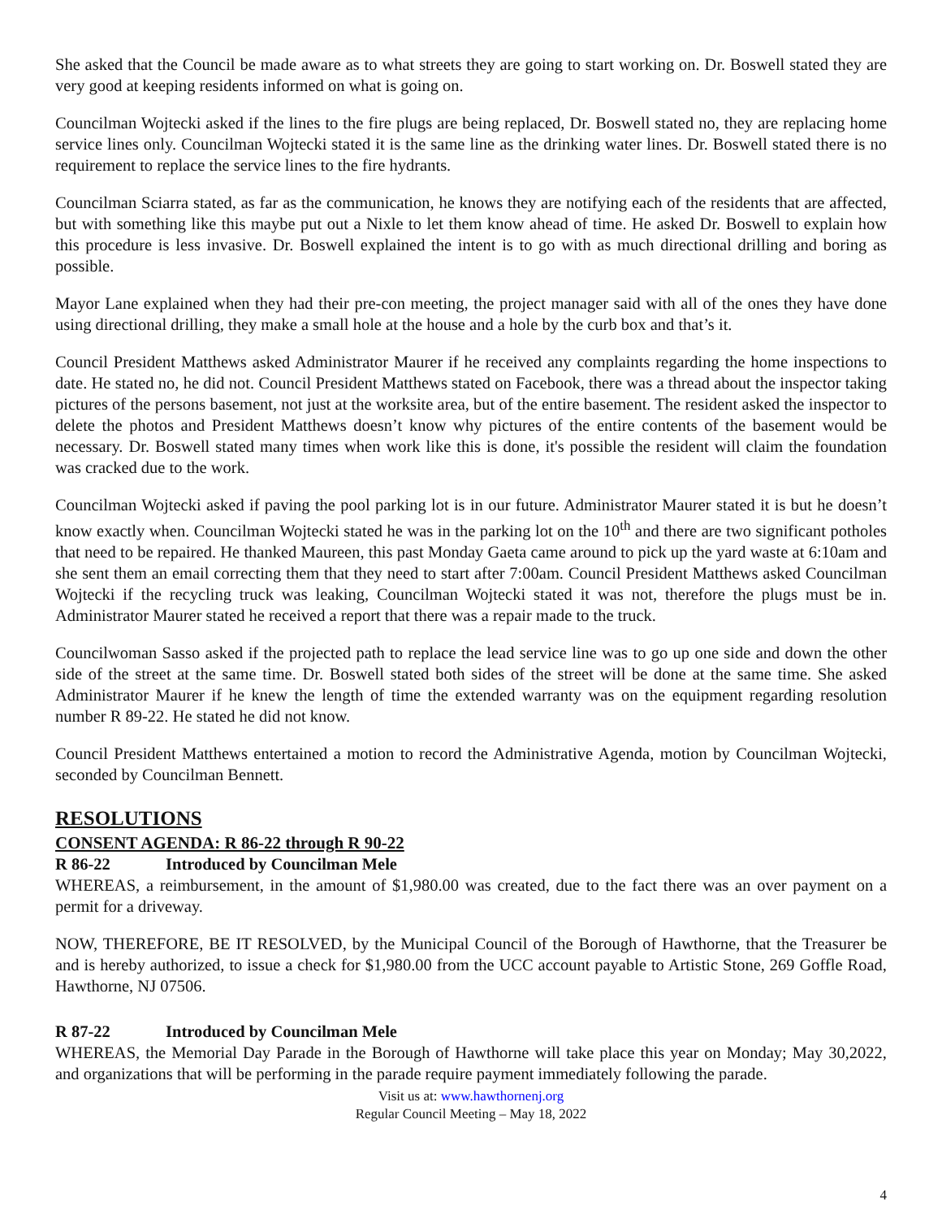She asked that the Council be made aware as to what streets they are going to start working on. Dr. Boswell stated they are very good at keeping residents informed on what is going on.
Councilman Wojtecki asked if the lines to the fire plugs are being replaced, Dr. Boswell stated no, they are replacing home service lines only. Councilman Wojtecki stated it is the same line as the drinking water lines. Dr. Boswell stated there is no requirement to replace the service lines to the fire hydrants.
Councilman Sciarra stated, as far as the communication, he knows they are notifying each of the residents that are affected, but with something like this maybe put out a Nixle to let them know ahead of time. He asked Dr. Boswell to explain how this procedure is less invasive. Dr. Boswell explained the intent is to go with as much directional drilling and boring as possible.
Mayor Lane explained when they had their pre-con meeting, the project manager said with all of the ones they have done using directional drilling, they make a small hole at the house and a hole by the curb box and that’s it.
Council President Matthews asked Administrator Maurer if he received any complaints regarding the home inspections to date. He stated no, he did not. Council President Matthews stated on Facebook, there was a thread about the inspector taking pictures of the persons basement, not just at the worksite area, but of the entire basement. The resident asked the inspector to delete the photos and President Matthews doesn’t know why pictures of the entire contents of the basement would be necessary. Dr. Boswell stated many times when work like this is done, it's possible the resident will claim the foundation was cracked due to the work.
Councilman Wojtecki asked if paving the pool parking lot is in our future. Administrator Maurer stated it is but he doesn’t know exactly when. Councilman Wojtecki stated he was in the parking lot on the 10<sup>th</sup> and there are two significant potholes that need to be repaired. He thanked Maureen, this past Monday Gaeta came around to pick up the yard waste at 6:10am and she sent them an email correcting them that they need to start after 7:00am. Council President Matthews asked Councilman Wojtecki if the recycling truck was leaking, Councilman Wojtecki stated it was not, therefore the plugs must be in. Administrator Maurer stated he received a report that there was a repair made to the truck.
Councilwoman Sasso asked if the projected path to replace the lead service line was to go up one side and down the other side of the street at the same time. Dr. Boswell stated both sides of the street will be done at the same time. She asked Administrator Maurer if he knew the length of time the extended warranty was on the equipment regarding resolution number R 89-22. He stated he did not know.
Council President Matthews entertained a motion to record the Administrative Agenda, motion by Councilman Wojtecki, seconded by Councilman Bennett.
RESOLUTIONS
CONSENT AGENDA: R 86-22 through R 90-22
R 86-22 Introduced by Councilman Mele
WHEREAS, a reimbursement, in the amount of $1,980.00 was created, due to the fact there was an over payment on a permit for a driveway.
NOW, THEREFORE, BE IT RESOLVED, by the Municipal Council of the Borough of Hawthorne, that the Treasurer be and is hereby authorized, to issue a check for $1,980.00 from the UCC account payable to Artistic Stone, 269 Goffle Road, Hawthorne, NJ 07506.
R 87-22 Introduced by Councilman Mele
WHEREAS, the Memorial Day Parade in the Borough of Hawthorne will take place this year on Monday; May 30,2022, and organizations that will be performing in the parade require payment immediately following the parade.
Visit us at: www.hawthornenj.org
Regular Council Meeting – May 18, 2022
4